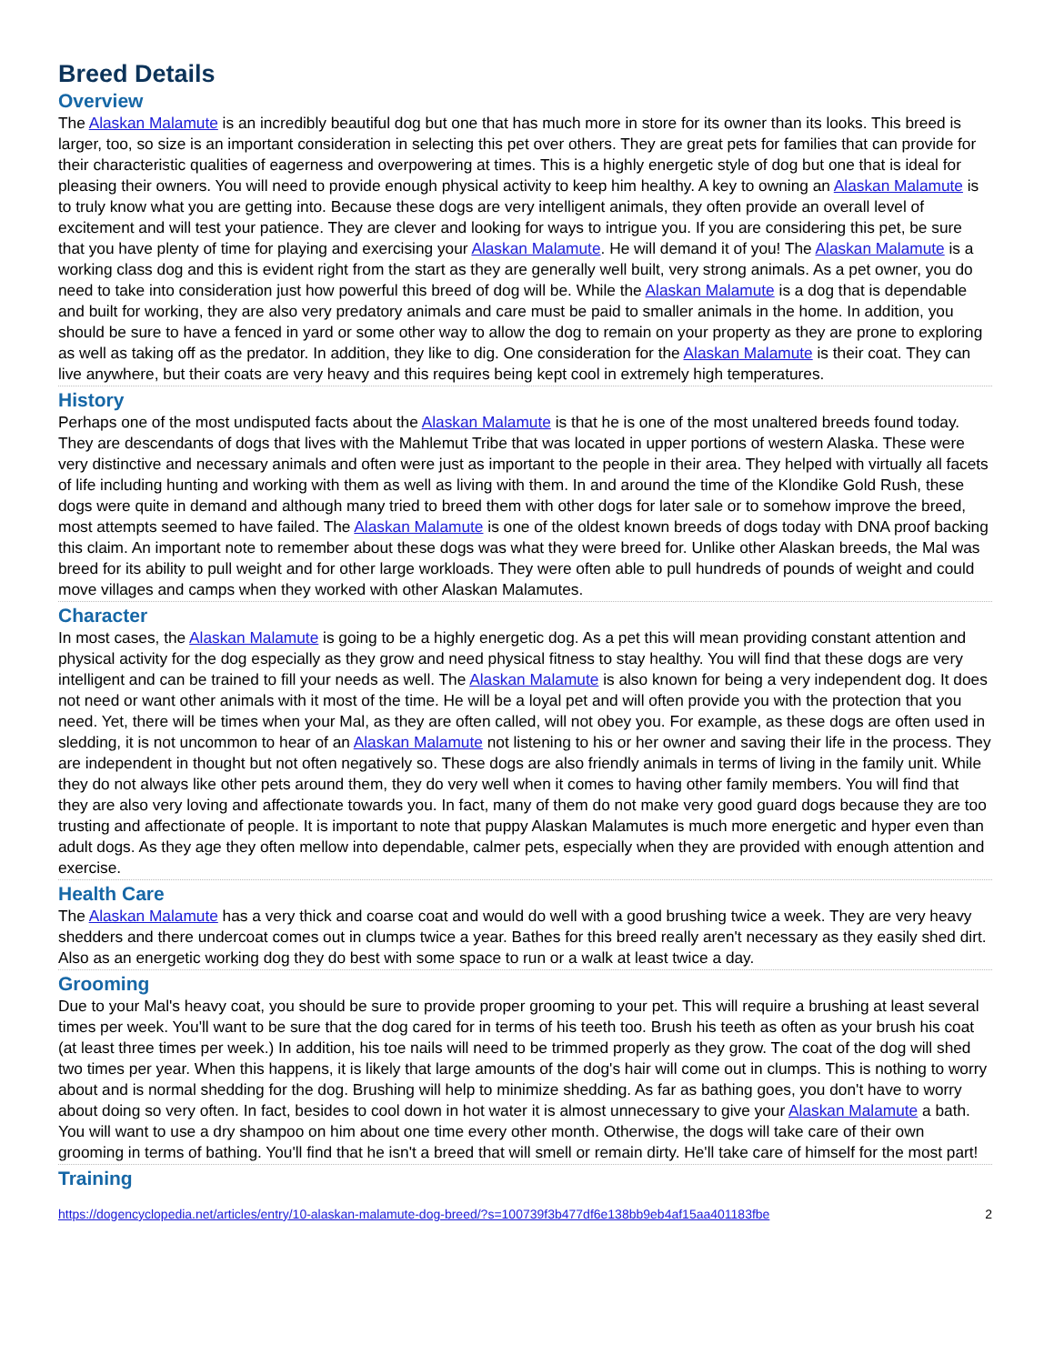Breed Details
Overview
The Alaskan Malamute is an incredibly beautiful dog but one that has much more in store for its owner than its looks. This breed is larger, too, so size is an important consideration in selecting this pet over others. They are great pets for families that can provide for their characteristic qualities of eagerness and overpowering at times. This is a highly energetic style of dog but one that is ideal for pleasing their owners. You will need to provide enough physical activity to keep him healthy. A key to owning an Alaskan Malamute is to truly know what you are getting into. Because these dogs are very intelligent animals, they often provide an overall level of excitement and will test your patience. They are clever and looking for ways to intrigue you. If you are considering this pet, be sure that you have plenty of time for playing and exercising your Alaskan Malamute. He will demand it of you! The Alaskan Malamute is a working class dog and this is evident right from the start as they are generally well built, very strong animals. As a pet owner, you do need to take into consideration just how powerful this breed of dog will be. While the Alaskan Malamute is a dog that is dependable and built for working, they are also very predatory animals and care must be paid to smaller animals in the home. In addition, you should be sure to have a fenced in yard or some other way to allow the dog to remain on your property as they are prone to exploring as well as taking off as the predator. In addition, they like to dig. One consideration for the Alaskan Malamute is their coat. They can live anywhere, but their coats are very heavy and this requires being kept cool in extremely high temperatures.
History
Perhaps one of the most undisputed facts about the Alaskan Malamute is that he is one of the most unaltered breeds found today. They are descendants of dogs that lives with the Mahlemut Tribe that was located in upper portions of western Alaska. These were very distinctive and necessary animals and often were just as important to the people in their area. They helped with virtually all facets of life including hunting and working with them as well as living with them. In and around the time of the Klondike Gold Rush, these dogs were quite in demand and although many tried to breed them with other dogs for later sale or to somehow improve the breed, most attempts seemed to have failed. The Alaskan Malamute is one of the oldest known breeds of dogs today with DNA proof backing this claim. An important note to remember about these dogs was what they were breed for. Unlike other Alaskan breeds, the Mal was breed for its ability to pull weight and for other large workloads. They were often able to pull hundreds of pounds of weight and could move villages and camps when they worked with other Alaskan Malamutes.
Character
In most cases, the Alaskan Malamute is going to be a highly energetic dog. As a pet this will mean providing constant attention and physical activity for the dog especially as they grow and need physical fitness to stay healthy. You will find that these dogs are very intelligent and can be trained to fill your needs as well. The Alaskan Malamute is also known for being a very independent dog. It does not need or want other animals with it most of the time. He will be a loyal pet and will often provide you with the protection that you need. Yet, there will be times when your Mal, as they are often called, will not obey you. For example, as these dogs are often used in sledding, it is not uncommon to hear of an Alaskan Malamute not listening to his or her owner and saving their life in the process. They are independent in thought but not often negatively so. These dogs are also friendly animals in terms of living in the family unit. While they do not always like other pets around them, they do very well when it comes to having other family members. You will find that they are also very loving and affectionate towards you. In fact, many of them do not make very good guard dogs because they are too trusting and affectionate of people. It is important to note that puppy Alaskan Malamutes is much more energetic and hyper even than adult dogs. As they age they often mellow into dependable, calmer pets, especially when they are provided with enough attention and exercise.
Health Care
The Alaskan Malamute has a very thick and coarse coat and would do well with a good brushing twice a week. They are very heavy shedders and there undercoat comes out in clumps twice a year. Bathes for this breed really aren't necessary as they easily shed dirt. Also as an energetic working dog they do best with some space to run or a walk at least twice a day.
Grooming
Due to your Mal's heavy coat, you should be sure to provide proper grooming to your pet. This will require a brushing at least several times per week. You'll want to be sure that the dog cared for in terms of his teeth too. Brush his teeth as often as your brush his coat (at least three times per week.) In addition, his toe nails will need to be trimmed properly as they grow. The coat of the dog will shed two times per year. When this happens, it is likely that large amounts of the dog's hair will come out in clumps. This is nothing to worry about and is normal shedding for the dog. Brushing will help to minimize shedding. As far as bathing goes, you don't have to worry about doing so very often. In fact, besides to cool down in hot water it is almost unnecessary to give your Alaskan Malamute a bath. You will want to use a dry shampoo on him about one time every other month. Otherwise, the dogs will take care of their own grooming in terms of bathing. You'll find that he isn't a breed that will smell or remain dirty. He'll take care of himself for the most part!
Training
https://dogencyclopedia.net/articles/entry/10-alaskan-malamute-dog-breed/?s=100739f3b477df6e138bb9eb4af15aa401183fbe 2